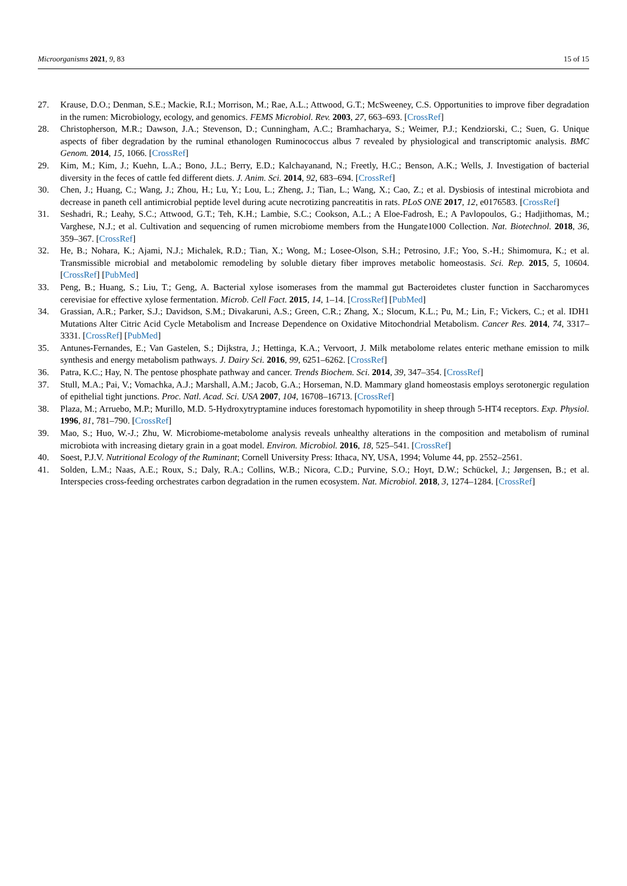Microorganisms 2021, 9, 83 15 of 15
27. Krause, D.O.; Denman, S.E.; Mackie, R.I.; Morrison, M.; Rae, A.L.; Attwood, G.T.; McSweeney, C.S. Opportunities to improve fiber degradation in the rumen: Microbiology, ecology, and genomics. FEMS Microbiol. Rev. 2003, 27, 663–693. [CrossRef]
28. Christopherson, M.R.; Dawson, J.A.; Stevenson, D.; Cunningham, A.C.; Bramhacharya, S.; Weimer, P.J.; Kendziorski, C.; Suen, G. Unique aspects of fiber degradation by the ruminal ethanologen Ruminococcus albus 7 revealed by physiological and transcriptomic analysis. BMC Genom. 2014, 15, 1066. [CrossRef]
29. Kim, M.; Kim, J.; Kuehn, L.A.; Bono, J.L.; Berry, E.D.; Kalchayanand, N.; Freetly, H.C.; Benson, A.K.; Wells, J. Investigation of bacterial diversity in the feces of cattle fed different diets. J. Anim. Sci. 2014, 92, 683–694. [CrossRef]
30. Chen, J.; Huang, C.; Wang, J.; Zhou, H.; Lu, Y.; Lou, L.; Zheng, J.; Tian, L.; Wang, X.; Cao, Z.; et al. Dysbiosis of intestinal microbiota and decrease in paneth cell antimicrobial peptide level during acute necrotizing pancreatitis in rats. PLoS ONE 2017, 12, e0176583. [CrossRef]
31. Seshadri, R.; Leahy, S.C.; Attwood, G.T.; Teh, K.H.; Lambie, S.C.; Cookson, A.L.; A Eloe-Fadrosh, E.; A Pavlopoulos, G.; Hadjithomas, M.; Varghese, N.J.; et al. Cultivation and sequencing of rumen microbiome members from the Hungate1000 Collection. Nat. Biotechnol. 2018, 36, 359–367. [CrossRef]
32. He, B.; Nohara, K.; Ajami, N.J.; Michalek, R.D.; Tian, X.; Wong, M.; Losee-Olson, S.H.; Petrosino, J.F.; Yoo, S.-H.; Shimomura, K.; et al. Transmissible microbial and metabolomic remodeling by soluble dietary fiber improves metabolic homeostasis. Sci. Rep. 2015, 5, 10604. [CrossRef] [PubMed]
33. Peng, B.; Huang, S.; Liu, T.; Geng, A. Bacterial xylose isomerases from the mammal gut Bacteroidetes cluster function in Saccharomyces cerevisiae for effective xylose fermentation. Microb. Cell Fact. 2015, 14, 1–14. [CrossRef] [PubMed]
34. Grassian, A.R.; Parker, S.J.; Davidson, S.M.; Divakaruni, A.S.; Green, C.R.; Zhang, X.; Slocum, K.L.; Pu, M.; Lin, F.; Vickers, C.; et al. IDH1 Mutations Alter Citric Acid Cycle Metabolism and Increase Dependence on Oxidative Mitochondrial Metabolism. Cancer Res. 2014, 74, 3317–3331. [CrossRef] [PubMed]
35. Antunes-Fernandes, E.; Van Gastelen, S.; Dijkstra, J.; Hettinga, K.A.; Vervoort, J. Milk metabolome relates enteric methane emission to milk synthesis and energy metabolism pathways. J. Dairy Sci. 2016, 99, 6251–6262. [CrossRef]
36. Patra, K.C.; Hay, N. The pentose phosphate pathway and cancer. Trends Biochem. Sci. 2014, 39, 347–354. [CrossRef]
37. Stull, M.A.; Pai, V.; Vomachka, A.J.; Marshall, A.M.; Jacob, G.A.; Horseman, N.D. Mammary gland homeostasis employs serotonergic regulation of epithelial tight junctions. Proc. Natl. Acad. Sci. USA 2007, 104, 16708–16713. [CrossRef]
38. Plaza, M.; Arruebo, M.P.; Murillo, M.D. 5-Hydroxytryptamine induces forestomach hypomotility in sheep through 5-HT4 receptors. Exp. Physiol. 1996, 81, 781–790. [CrossRef]
39. Mao, S.; Huo, W.-J.; Zhu, W. Microbiome-metabolome analysis reveals unhealthy alterations in the composition and metabolism of ruminal microbiota with increasing dietary grain in a goat model. Environ. Microbiol. 2016, 18, 525–541. [CrossRef]
40. Soest, P.J.V. Nutritional Ecology of the Ruminant; Cornell University Press: Ithaca, NY, USA, 1994; Volume 44, pp. 2552–2561.
41. Solden, L.M.; Naas, A.E.; Roux, S.; Daly, R.A.; Collins, W.B.; Nicora, C.D.; Purvine, S.O.; Hoyt, D.W.; Schückel, J.; Jørgensen, B.; et al. Interspecies cross-feeding orchestrates carbon degradation in the rumen ecosystem. Nat. Microbiol. 2018, 3, 1274–1284. [CrossRef]